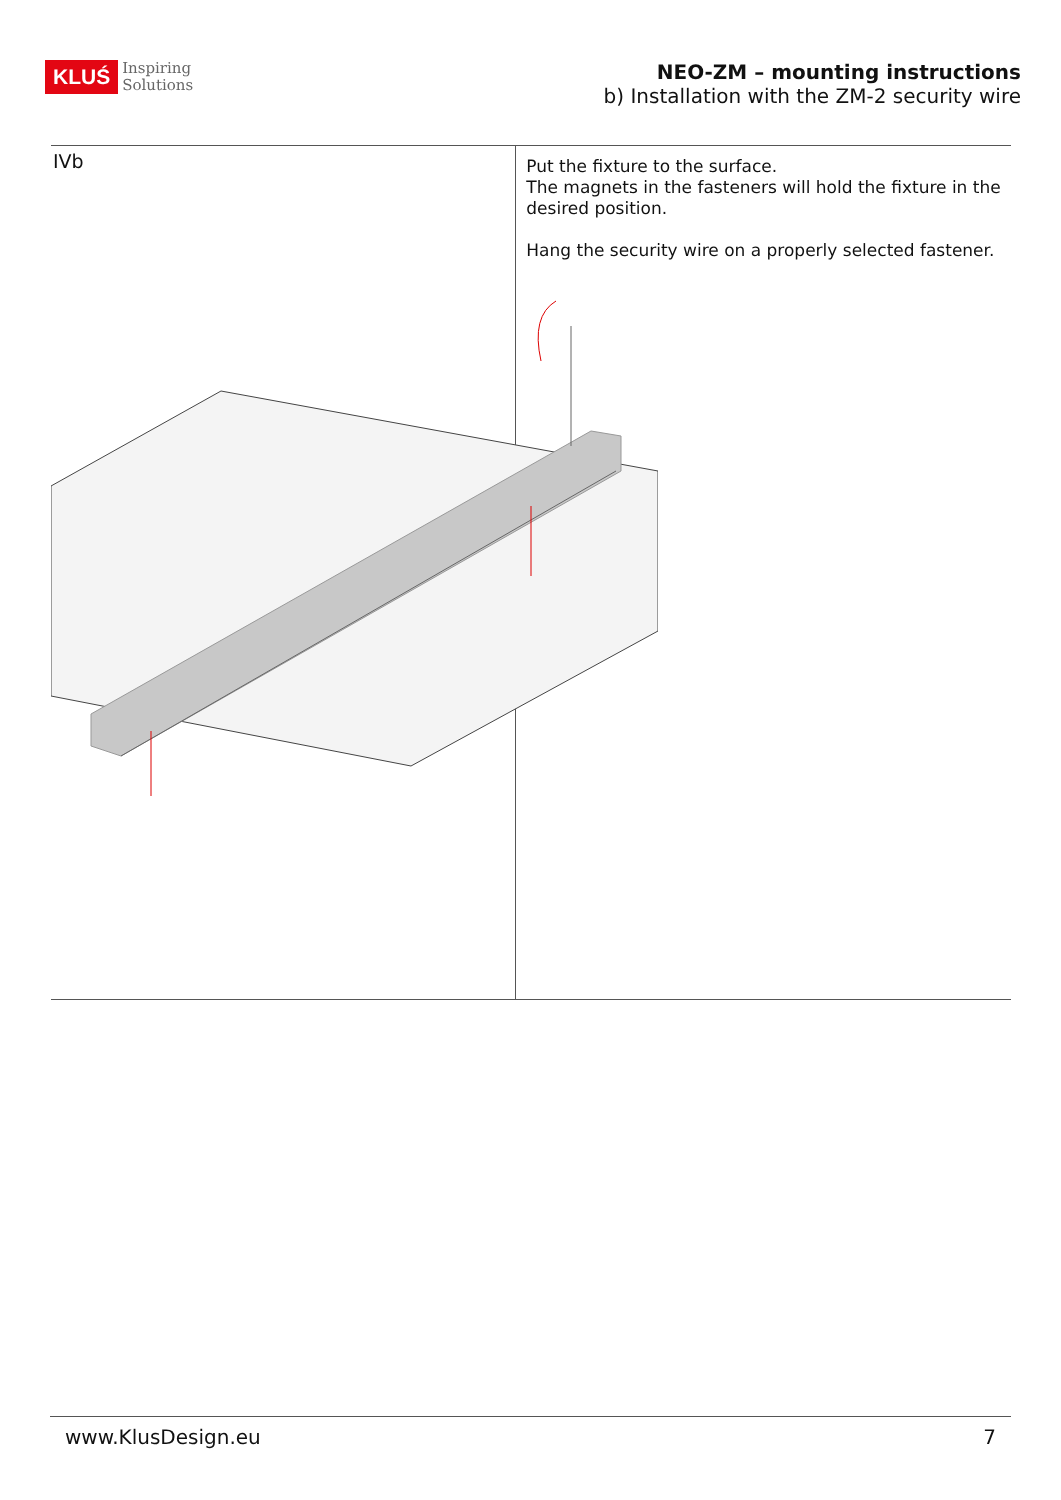KLUŚ Inspiring
Solutions
NEO-ZM – mounting instructions
b) Installation with the ZM-2 security wire
IVb
Put the fixture to the surface.
The magnets in the fasteners will hold the fixture in the desired position.
Hang the security wire on a properly selected fastener.
www.KlusDesign.eu 7